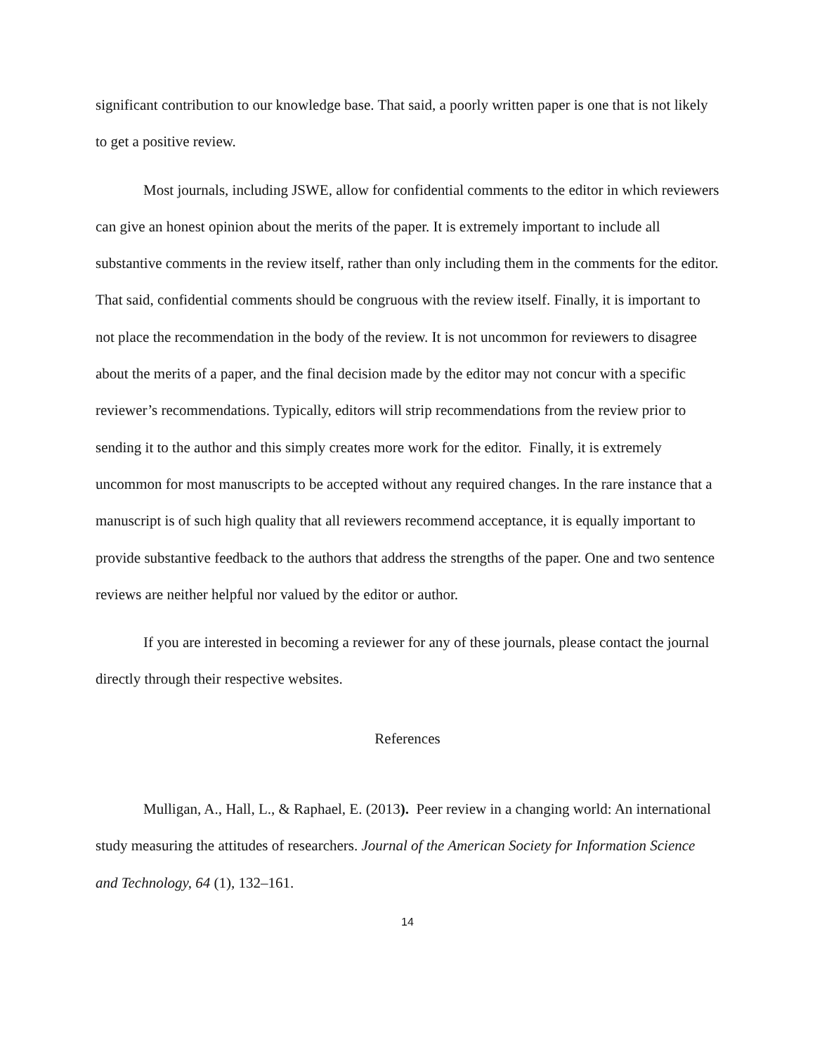significant contribution to our knowledge base. That said, a poorly written paper is one that is not likely to get a positive review.
Most journals, including JSWE, allow for confidential comments to the editor in which reviewers can give an honest opinion about the merits of the paper. It is extremely important to include all substantive comments in the review itself, rather than only including them in the comments for the editor. That said, confidential comments should be congruous with the review itself. Finally, it is important to not place the recommendation in the body of the review. It is not uncommon for reviewers to disagree about the merits of a paper, and the final decision made by the editor may not concur with a specific reviewer’s recommendations. Typically, editors will strip recommendations from the review prior to sending it to the author and this simply creates more work for the editor. Finally, it is extremely uncommon for most manuscripts to be accepted without any required changes. In the rare instance that a manuscript is of such high quality that all reviewers recommend acceptance, it is equally important to provide substantive feedback to the authors that address the strengths of the paper. One and two sentence reviews are neither helpful nor valued by the editor or author.
If you are interested in becoming a reviewer for any of these journals, please contact the journal directly through their respective websites.
References
Mulligan, A., Hall, L., & Raphael, E. (2013). Peer review in a changing world: An international study measuring the attitudes of researchers. Journal of the American Society for Information Science and Technology, 64 (1), 132–161.
14